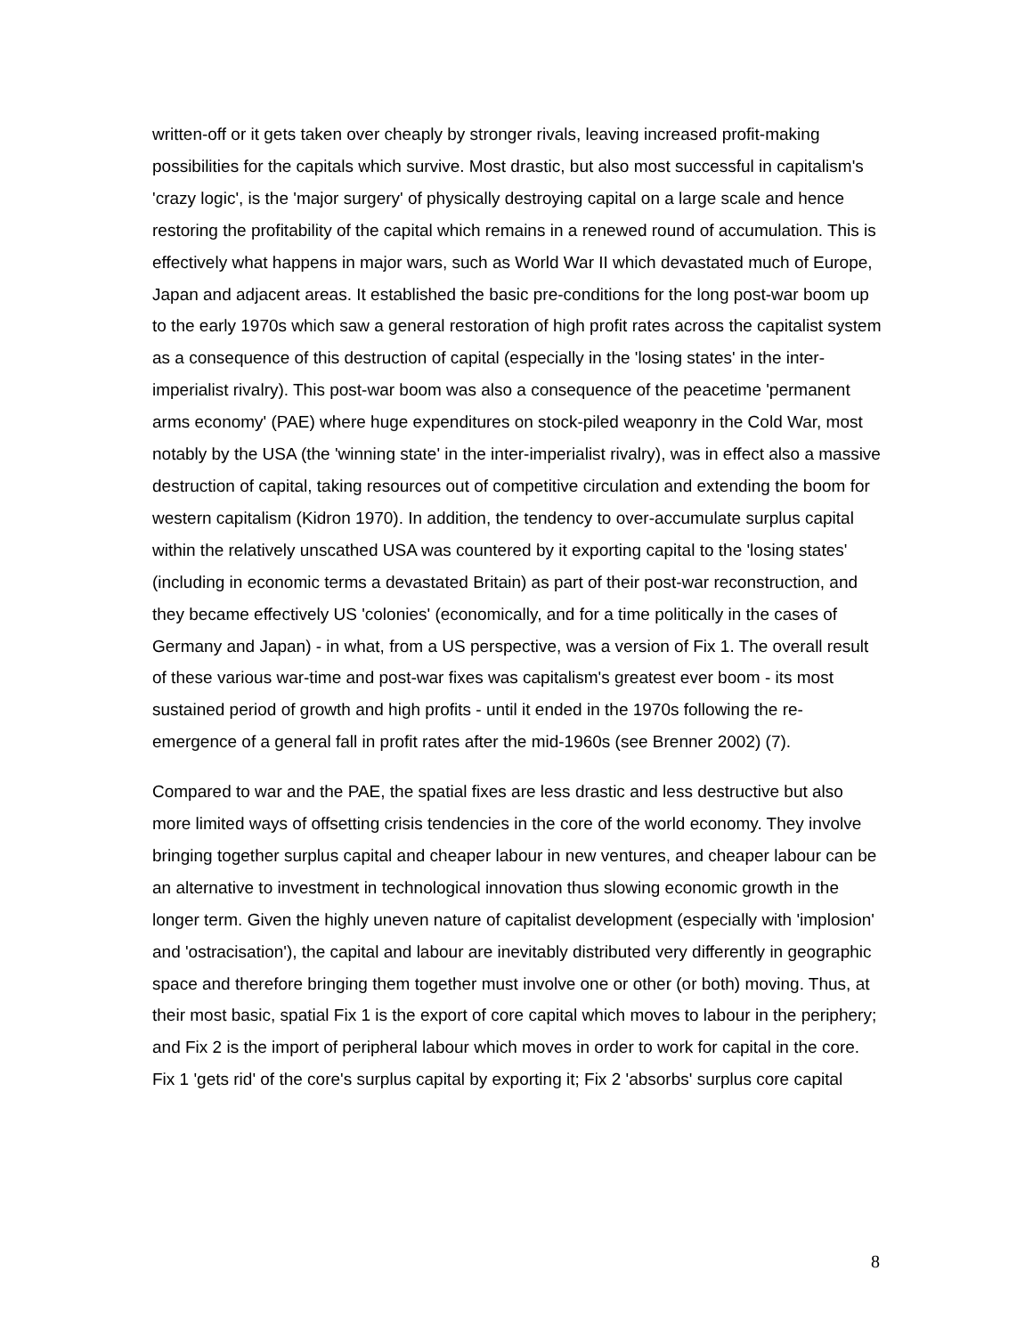written-off or it gets taken over cheaply by stronger rivals, leaving increased profit-making possibilities for the capitals which survive. Most drastic, but also most successful in capitalism's 'crazy logic', is the 'major surgery' of physically destroying capital on a large scale and hence restoring the profitability of the capital which remains in a renewed round of accumulation. This is effectively what happens in major wars, such as World War II which devastated much of Europe, Japan and adjacent areas. It established the basic pre-conditions for the long post-war boom up to the early 1970s which saw a general restoration of high profit rates across the capitalist system as a consequence of this destruction of capital (especially in the 'losing states' in the inter-imperialist rivalry). This post-war boom was also a consequence of the peacetime 'permanent arms economy' (PAE) where huge expenditures on stock-piled weaponry in the Cold War, most notably by the USA (the 'winning state' in the inter-imperialist rivalry), was in effect also a massive destruction of capital, taking resources out of competitive circulation and extending the boom for western capitalism (Kidron 1970). In addition, the tendency to over-accumulate surplus capital within the relatively unscathed USA was countered by it exporting capital to the 'losing states' (including in economic terms a devastated Britain) as part of their post-war reconstruction, and they became effectively US 'colonies' (economically, and for a time politically in the cases of Germany and Japan) - in what, from a US perspective, was a version of Fix 1. The overall result of these various war-time and post-war fixes was capitalism's greatest ever boom - its most sustained period of growth and high profits - until it ended in the 1970s following the re-emergence of a general fall in profit rates after the mid-1960s (see Brenner 2002) (7).
Compared to war and the PAE, the spatial fixes are less drastic and less destructive but also more limited ways of offsetting crisis tendencies in the core of the world economy. They involve bringing together surplus capital and cheaper labour in new ventures, and cheaper labour can be an alternative to investment in technological innovation thus slowing economic growth in the longer term. Given the highly uneven nature of capitalist development (especially with 'implosion' and 'ostracisation'), the capital and labour are inevitably distributed very differently in geographic space and therefore bringing them together must involve one or other (or both) moving. Thus, at their most basic, spatial Fix 1 is the export of core capital which moves to labour in the periphery; and Fix 2 is the import of peripheral labour which moves in order to work for capital in the core. Fix 1 'gets rid' of the core's surplus capital by exporting it; Fix 2 'absorbs' surplus core capital
8